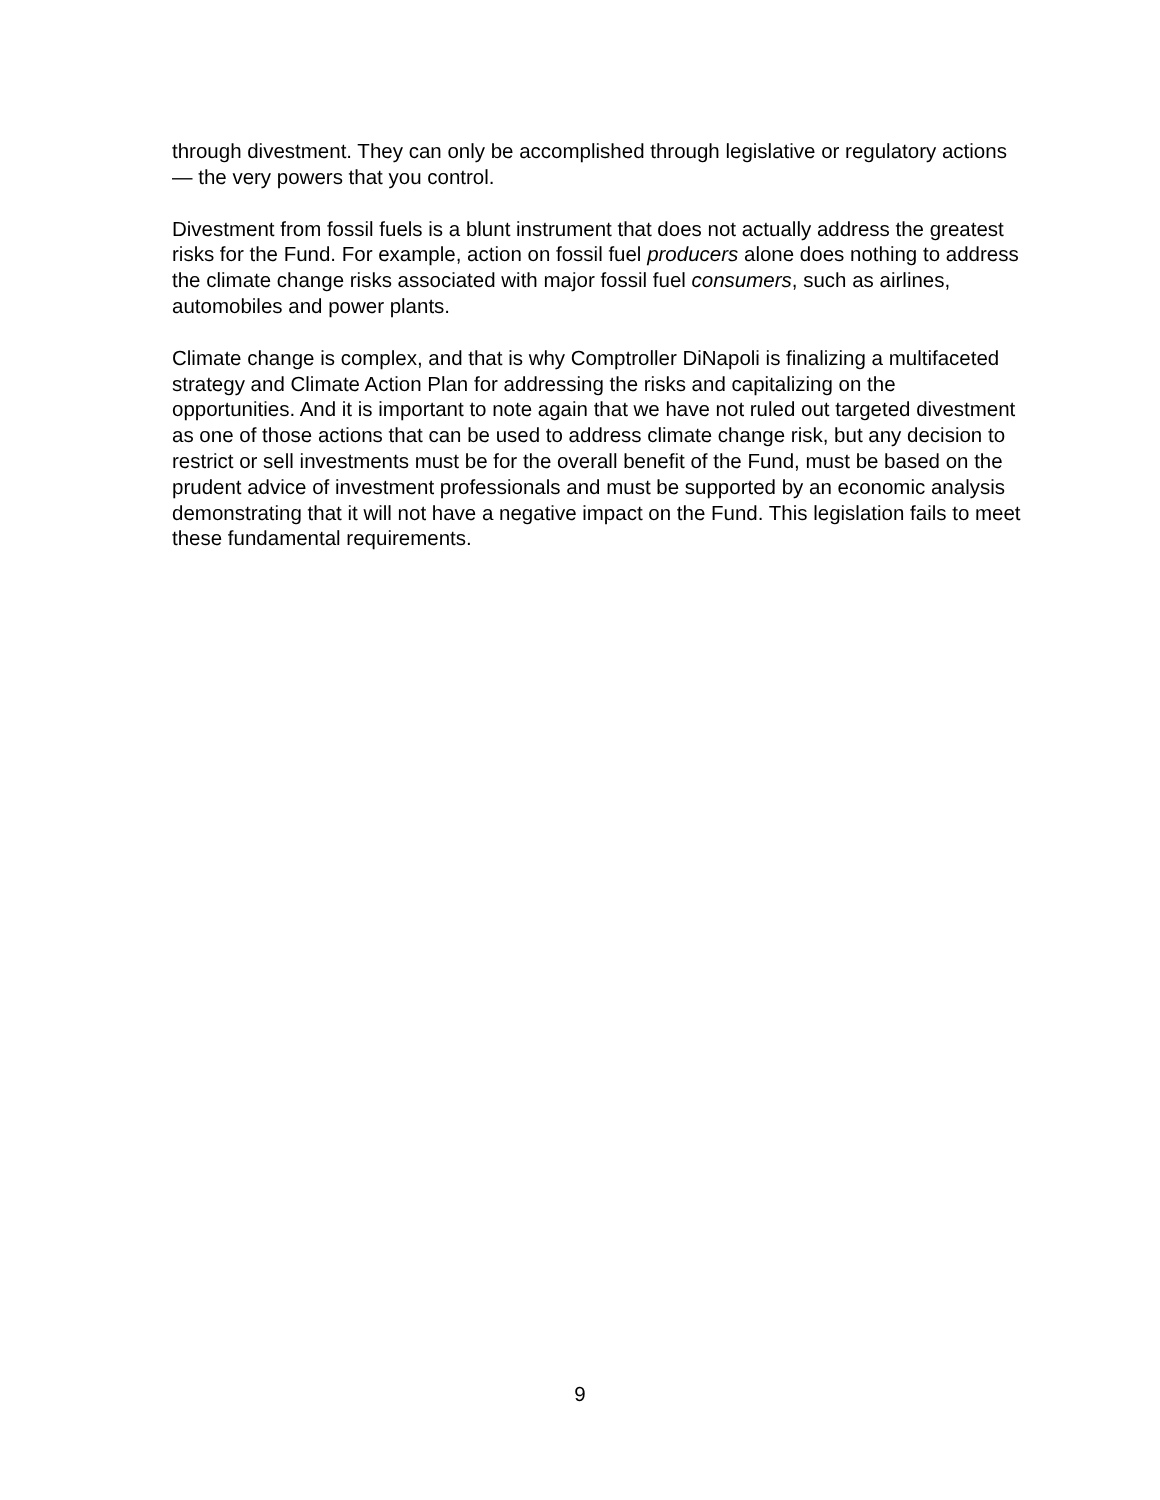through divestment. They can only be accomplished through legislative or regulatory actions — the very powers that you control.
Divestment from fossil fuels is a blunt instrument that does not actually address the greatest risks for the Fund. For example, action on fossil fuel producers alone does nothing to address the climate change risks associated with major fossil fuel consumers, such as airlines, automobiles and power plants.
Climate change is complex, and that is why Comptroller DiNapoli is finalizing a multifaceted strategy and Climate Action Plan for addressing the risks and capitalizing on the opportunities. And it is important to note again that we have not ruled out targeted divestment as one of those actions that can be used to address climate change risk, but any decision to restrict or sell investments must be for the overall benefit of the Fund, must be based on the prudent advice of investment professionals and must be supported by an economic analysis demonstrating that it will not have a negative impact on the Fund. This legislation fails to meet these fundamental requirements.
9